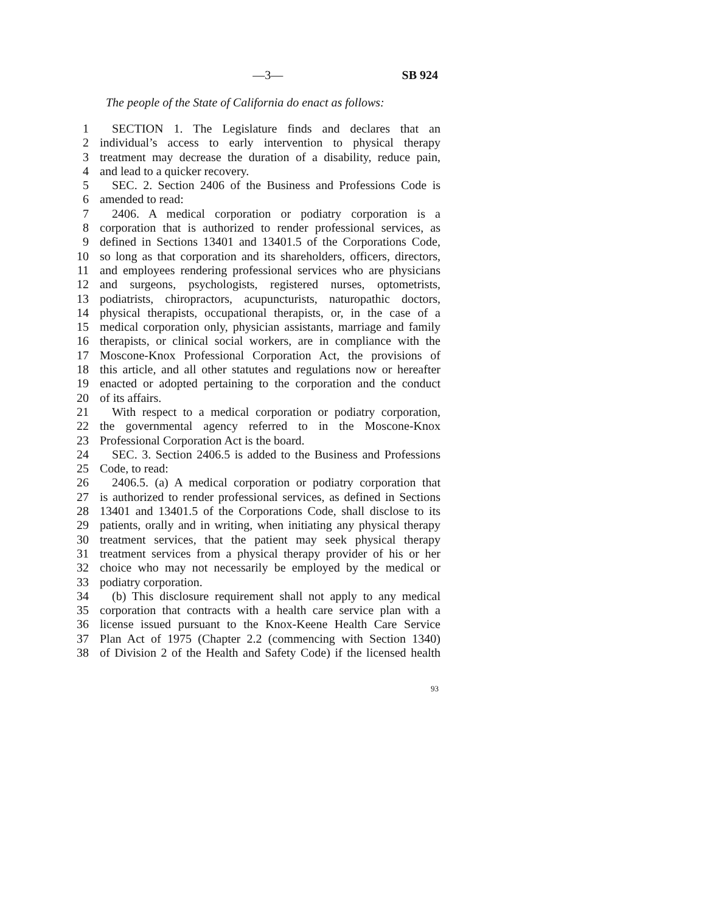—3— SB 924
The people of the State of California do enact as follows:
1 SECTION 1. The Legislature finds and declares that an
2 individual’s access to early intervention to physical therapy
3 treatment may decrease the duration of a disability, reduce pain,
4 and lead to a quicker recovery.
5 SEC. 2. Section 2406 of the Business and Professions Code is
6 amended to read:
7 2406. A medical corporation or podiatry corporation is a
8 corporation that is authorized to render professional services, as
9 defined in Sections 13401 and 13401.5 of the Corporations Code,
10 so long as that corporation and its shareholders, officers, directors,
11 and employees rendering professional services who are physicians
12 and surgeons, psychologists, registered nurses, optometrists,
13 podiatrists, chiropractors, acupuncturists, naturopathic doctors,
14 physical therapists, occupational therapists, or, in the case of a
15 medical corporation only, physician assistants, marriage and family
16 therapists, or clinical social workers, are in compliance with the
17 Moscone-Knox Professional Corporation Act, the provisions of
18 this article, and all other statutes and regulations now or hereafter
19 enacted or adopted pertaining to the corporation and the conduct
20 of its affairs.
21 With respect to a medical corporation or podiatry corporation,
22 the governmental agency referred to in the Moscone-Knox
23 Professional Corporation Act is the board.
24 SEC. 3. Section 2406.5 is added to the Business and Professions
25 Code, to read:
26 2406.5. (a) A medical corporation or podiatry corporation that
27 is authorized to render professional services, as defined in Sections
28 13401 and 13401.5 of the Corporations Code, shall disclose to its
29 patients, orally and in writing, when initiating any physical therapy
30 treatment services, that the patient may seek physical therapy
31 treatment services from a physical therapy provider of his or her
32 choice who may not necessarily be employed by the medical or
33 podiatry corporation.
34 (b) This disclosure requirement shall not apply to any medical
35 corporation that contracts with a health care service plan with a
36 license issued pursuant to the Knox-Keene Health Care Service
37 Plan Act of 1975 (Chapter 2.2 (commencing with Section 1340)
38 of Division 2 of the Health and Safety Code) if the licensed health
93